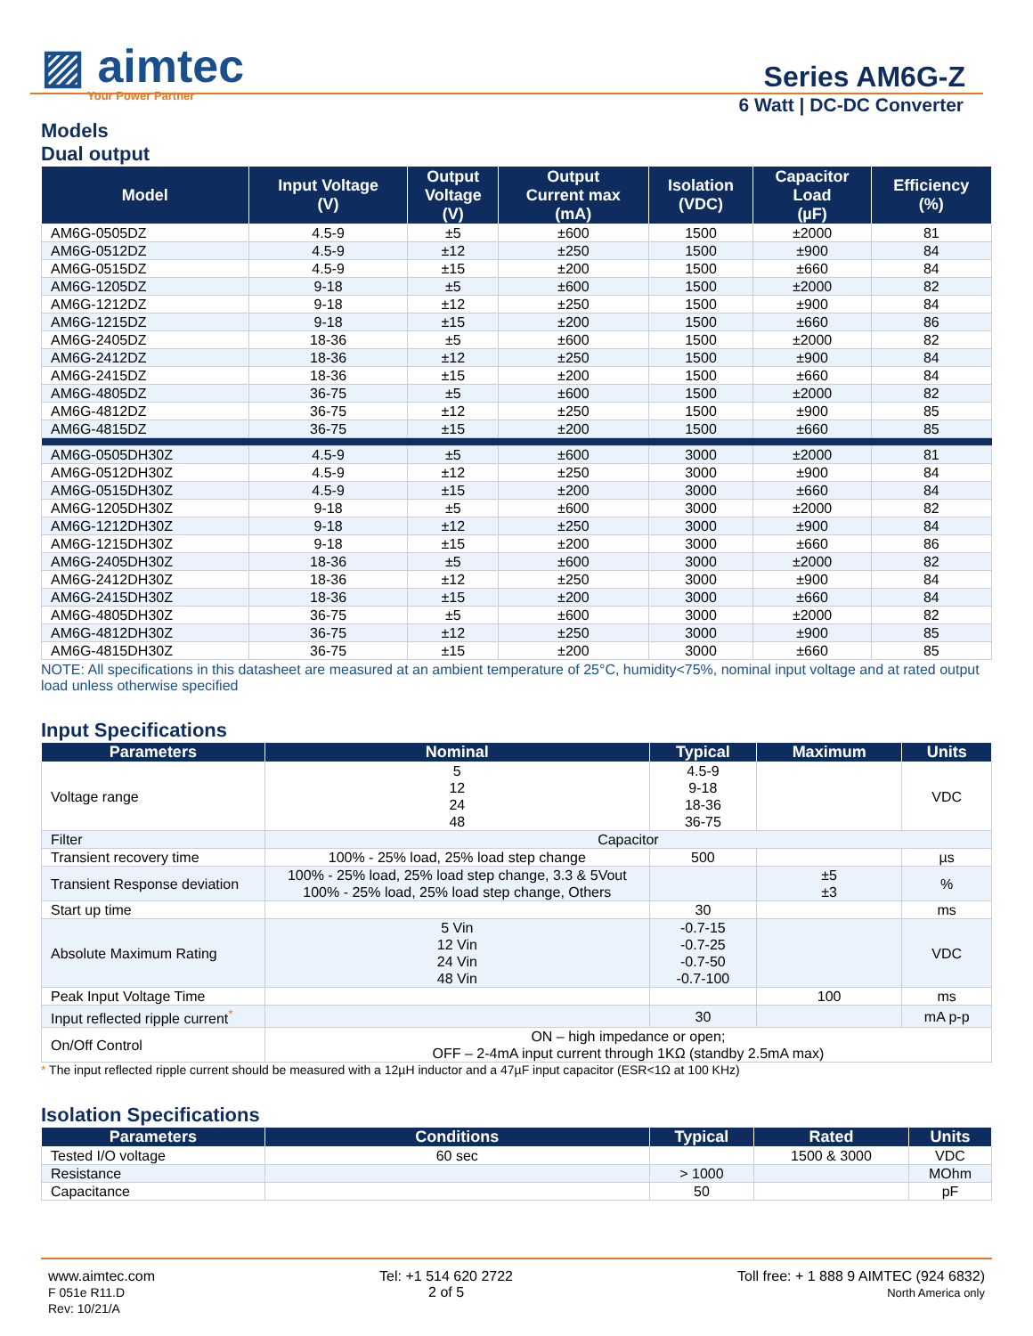▨ aimtec
Your Power Partner
Series AM6G-Z
6 Watt | DC-DC Converter
Models
Dual output
| Model | Input Voltage (V) | Output Voltage (V) | Output Current max (mA) | Isolation (VDC) | Capacitor Load (µF) | Efficiency (%) |
| --- | --- | --- | --- | --- | --- | --- |
| AM6G-0505DZ | 4.5-9 | ±5 | ±600 | 1500 | ±2000 | 81 |
| AM6G-0512DZ | 4.5-9 | ±12 | ±250 | 1500 | ±900 | 84 |
| AM6G-0515DZ | 4.5-9 | ±15 | ±200 | 1500 | ±660 | 84 |
| AM6G-1205DZ | 9-18 | ±5 | ±600 | 1500 | ±2000 | 82 |
| AM6G-1212DZ | 9-18 | ±12 | ±250 | 1500 | ±900 | 84 |
| AM6G-1215DZ | 9-18 | ±15 | ±200 | 1500 | ±660 | 86 |
| AM6G-2405DZ | 18-36 | ±5 | ±600 | 1500 | ±2000 | 82 |
| AM6G-2412DZ | 18-36 | ±12 | ±250 | 1500 | ±900 | 84 |
| AM6G-2415DZ | 18-36 | ±15 | ±200 | 1500 | ±660 | 84 |
| AM6G-4805DZ | 36-75 | ±5 | ±600 | 1500 | ±2000 | 82 |
| AM6G-4812DZ | 36-75 | ±12 | ±250 | 1500 | ±900 | 85 |
| AM6G-4815DZ | 36-75 | ±15 | ±200 | 1500 | ±660 | 85 |
| AM6G-0505DH30Z | 4.5-9 | ±5 | ±600 | 3000 | ±2000 | 81 |
| AM6G-0512DH30Z | 4.5-9 | ±12 | ±250 | 3000 | ±900 | 84 |
| AM6G-0515DH30Z | 4.5-9 | ±15 | ±200 | 3000 | ±660 | 84 |
| AM6G-1205DH30Z | 9-18 | ±5 | ±600 | 3000 | ±2000 | 82 |
| AM6G-1212DH30Z | 9-18 | ±12 | ±250 | 3000 | ±900 | 84 |
| AM6G-1215DH30Z | 9-18 | ±15 | ±200 | 3000 | ±660 | 86 |
| AM6G-2405DH30Z | 18-36 | ±5 | ±600 | 3000 | ±2000 | 82 |
| AM6G-2412DH30Z | 18-36 | ±12 | ±250 | 3000 | ±900 | 84 |
| AM6G-2415DH30Z | 18-36 | ±15 | ±200 | 3000 | ±660 | 84 |
| AM6G-4805DH30Z | 36-75 | ±5 | ±600 | 3000 | ±2000 | 82 |
| AM6G-4812DH30Z | 36-75 | ±12 | ±250 | 3000 | ±900 | 85 |
| AM6G-4815DH30Z | 36-75 | ±15 | ±200 | 3000 | ±660 | 85 |
NOTE: All specifications in this datasheet are measured at an ambient temperature of 25°C, humidity<75%, nominal input voltage and at rated output load unless otherwise specified
Input Specifications
| Parameters | Nominal | Typical | Maximum | Units |
| --- | --- | --- | --- | --- |
| Voltage range | 5 12 24 48 | 4.5-9 9-18 18-36 36-75 | | VDC |
| Filter | Capacitor | | | |
| Transient recovery time | 100% - 25% load, 25% load step change | 500 | | µs |
| Transient Response deviation | 100% - 25% load, 25% load step change, 3.3 & 5Vout 100% - 25% load, 25% load step change, Others | | ±5 ±3 | % |
| Start up time | | 30 | | ms |
| Absolute Maximum Rating | 5 Vin 12 Vin 24 Vin 48 Vin | -0.7-15 -0.7-25 -0.7-50 -0.7-100 | | VDC |
| Peak Input Voltage Time | | | 100 | ms |
| Input reflected ripple current<sup>*</sup> | | 30 | | mA p-p |
| On/Off Control | ON – high impedance or open; OFF – 2-4mA input current through 1KΩ (standby 2.5mA max) | | | |
* The input reflected ripple current should be measured with a 12µH inductor and a 47µF input capacitor (ESR<1Ω at 100 KHz)
Isolation Specifications
| Parameters | Conditions | Typical | Rated | Units |
| --- | --- | --- | --- | --- |
| Tested I/O voltage | 60 sec | | 1500 & 3000 | VDC |
| Resistance | | > 1000 | | MOhm |
| Capacitance | | 50 | | pF |
www.aimtec.com
F 051e R11.D
Rev: 10/21/A
Tel: +1 514 620 2722
2 of 5
Toll free: + 1 888 9 AIMTEC (924 6832)
North America only